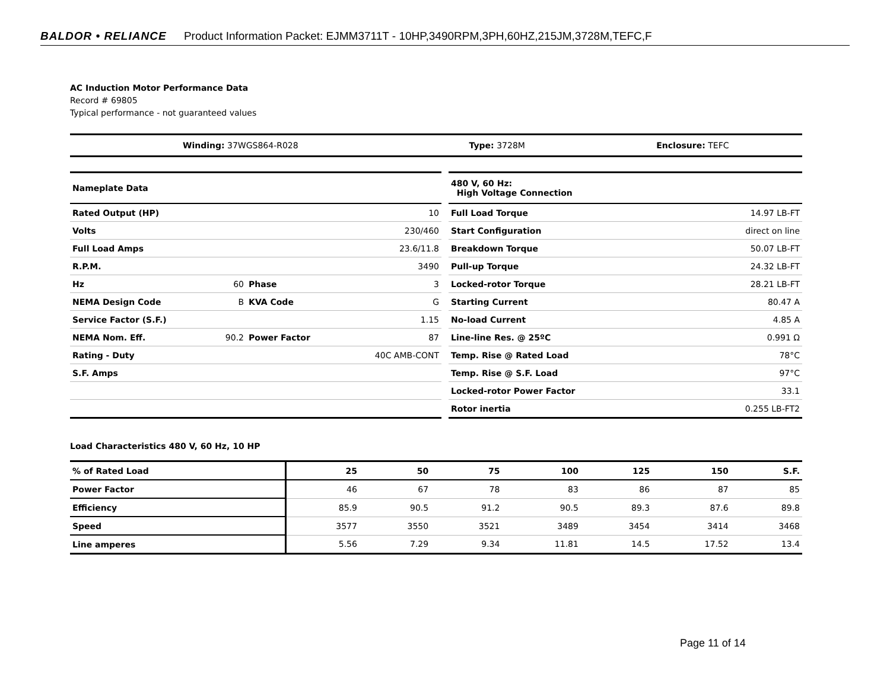BALDOR • RELIANCE Product Information Packet: EJMM3711T - 10HP,3490RPM,3PH,60HZ,215JM,3728M,TEFC,F
AC Induction Motor Performance Data
Record # 69805
Typical performance - not guaranteed values
| Winding: 37WGS864-R028 | Type: 3728M | Enclosure: TEFC |
| Nameplate Data | | | |
| --- | --- | --- | --- |
| Rated Output (HP) | | | 10 |
| Volts | | | 230/460 |
| Full Load Amps | | | 23.6/11.8 |
| R.P.M. | | | 3490 |
| Hz | 60 | Phase | 3 |
| NEMA Design Code | B | KVA Code | G |
| Service Factor (S.F.) | | | 1.15 |
| NEMA Nom. Eff. | 90.2 | Power Factor | 87 |
| Rating - Duty | | | 40C AMB-CONT |
| S.F. Amps | | | |
| 480 V, 60 Hz: High Voltage Connection | |
| --- | --- |
| Full Load Torque | 14.97 LB-FT |
| Start Configuration | direct on line |
| Breakdown Torque | 50.07 LB-FT |
| Pull-up Torque | 24.32 LB-FT |
| Locked-rotor Torque | 28.21 LB-FT |
| Starting Current | 80.47 A |
| No-load Current | 4.85 A |
| Line-line Res. @ 25ºC | 0.991 Ω |
| Temp. Rise @ Rated Load | 78°C |
| Temp. Rise @ S.F. Load | 97°C |
| Locked-rotor Power Factor | 33.1 |
| Rotor inertia | 0.255 LB-FT2 |
Load Characteristics 480 V, 60 Hz, 10 HP
| % of Rated Load | 25 | 50 | 75 | 100 | 125 | 150 | S.F. |
| --- | --- | --- | --- | --- | --- | --- | --- |
| Power Factor | 46 | 67 | 78 | 83 | 86 | 87 | 85 |
| Efficiency | 85.9 | 90.5 | 91.2 | 90.5 | 89.3 | 87.6 | 89.8 |
| Speed | 3577 | 3550 | 3521 | 3489 | 3454 | 3414 | 3468 |
| Line amperes | 5.56 | 7.29 | 9.34 | 11.81 | 14.5 | 17.52 | 13.4 |
Page 11 of 14